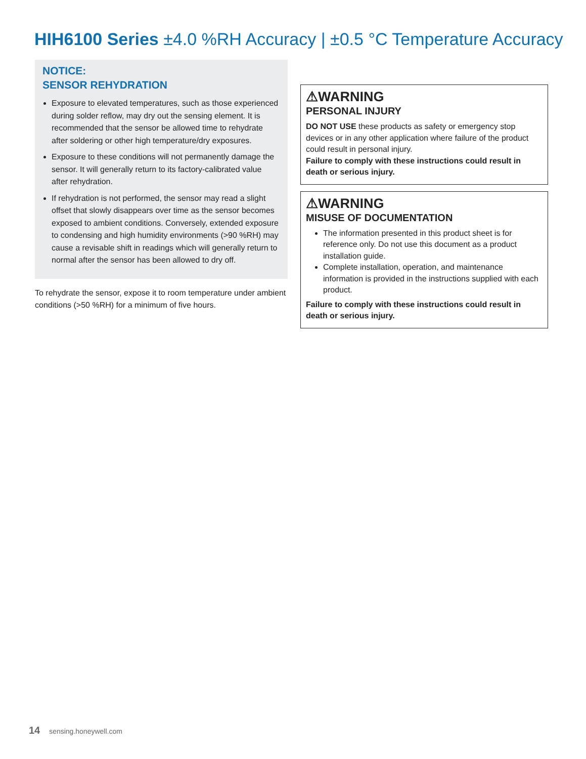HIH6100 Series ±4.0 %RH Accuracy | ±0.5 °C Temperature Accuracy
NOTICE:
SENSOR REHYDRATION
Exposure to elevated temperatures, such as those experienced during solder reflow, may dry out the sensing element. It is recommended that the sensor be allowed time to rehydrate after soldering or other high temperature/dry exposures.
Exposure to these conditions will not permanently damage the sensor. It will generally return to its factory-calibrated value after rehydration.
If rehydration is not performed, the sensor may read a slight offset that slowly disappears over time as the sensor becomes exposed to ambient conditions. Conversely, extended exposure to condensing and high humidity environments (>90 %RH) may cause a revisable shift in readings which will generally return to normal after the sensor has been allowed to dry off.
To rehydrate the sensor, expose it to room temperature under ambient conditions (>50 %RH) for a minimum of five hours.
⚠WARNING
PERSONAL INJURY
DO NOT USE these products as safety or emergency stop devices or in any other application where failure of the product could result in personal injury.
Failure to comply with these instructions could result in death or serious injury.
⚠WARNING
MISUSE OF DOCUMENTATION
The information presented in this product sheet is for reference only. Do not use this document as a product installation guide.
Complete installation, operation, and maintenance information is provided in the instructions supplied with each product.
Failure to comply with these instructions could result in death or serious injury.
14 sensing.honeywell.com